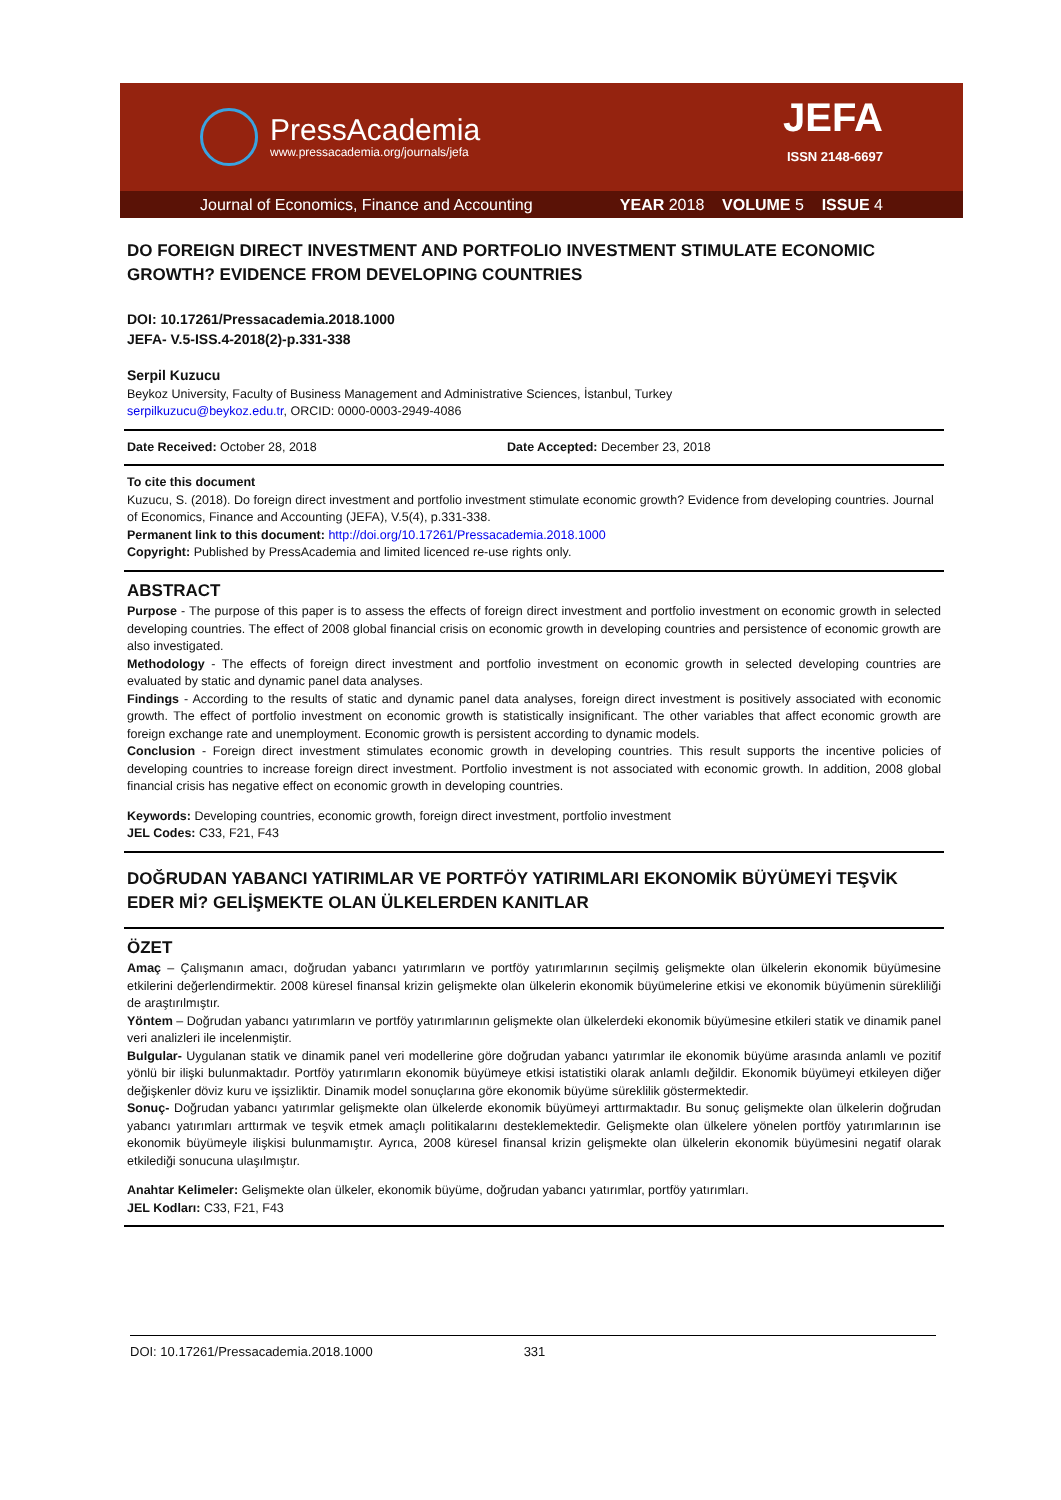PressAcademia
www.pressacademia.org/journals/jefa
JEFA
ISSN 2148-6697
Journal of Economics, Finance and Accounting YEAR 2018 VOLUME 5 ISSUE 4
DO FOREIGN DIRECT INVESTMENT AND PORTFOLIO INVESTMENT STIMULATE ECONOMIC GROWTH? EVIDENCE FROM DEVELOPING COUNTRIES
DOI: 10.17261/Pressacademia.2018.1000
JEFA- V.5-ISS.4-2018(2)-p.331-338
Serpil Kuzucu
Beykoz University, Faculty of Business Management and Administrative Sciences, İstanbul, Turkey
serpilkuzucu@beykoz.edu.tr, ORCID: 0000-0003-2949-4086
Date Received: October 28, 2018 Date Accepted: December 23, 2018
To cite this document
Kuzucu, S. (2018). Do foreign direct investment and portfolio investment stimulate economic growth? Evidence from developing countries. Journal of Economics, Finance and Accounting (JEFA), V.5(4), p.331-338.
Permanent link to this document: http://doi.org/10.17261/Pressacademia.2018.1000
Copyright: Published by PressAcademia and limited licenced re-use rights only.
ABSTRACT
Purpose - The purpose of this paper is to assess the effects of foreign direct investment and portfolio investment on economic growth in selected developing countries. The effect of 2008 global financial crisis on economic growth in developing countries and persistence of economic growth are also investigated.
Methodology - The effects of foreign direct investment and portfolio investment on economic growth in selected developing countries are evaluated by static and dynamic panel data analyses.
Findings - According to the results of static and dynamic panel data analyses, foreign direct investment is positively associated with economic growth. The effect of portfolio investment on economic growth is statistically insignificant. The other variables that affect economic growth are foreign exchange rate and unemployment. Economic growth is persistent according to dynamic models.
Conclusion - Foreign direct investment stimulates economic growth in developing countries. This result supports the incentive policies of developing countries to increase foreign direct investment. Portfolio investment is not associated with economic growth. In addition, 2008 global financial crisis has negative effect on economic growth in developing countries.
Keywords: Developing countries, economic growth, foreign direct investment, portfolio investment
JEL Codes: C33, F21, F43
DOĞRUDAN YABANCI YATIRIMLAR VE PORTFÖY YATIRIMLARI EKONOMİK BÜYÜMEYİ TEŞVİK EDER Mİ? GELİŞMEKTE OLAN ÜLKELERDEN KANITLAR
ÖZET
Amaç – Çalışmanın amacı, doğrudan yabancı yatırımların ve portföy yatırımlarının seçilmiş gelişmekte olan ülkelerin ekonomik büyümesine etkilerini değerlendirmektir. 2008 küresel finansal krizin gelişmekte olan ülkelerin ekonomik büyümelerine etkisi ve ekonomik büyümenin sürekliliği de araştırılmıştır.
Yöntem – Doğrudan yabancı yatırımların ve portföy yatırımlarının gelişmekte olan ülkelerdeki ekonomik büyümesine etkileri statik ve dinamik panel veri analizleri ile incelenmiştir.
Bulgular- Uygulanan statik ve dinamik panel veri modellerine göre doğrudan yabancı yatırımlar ile ekonomik büyüme arasında anlamlı ve pozitif yönlü bir ilişki bulunmaktadır. Portföy yatırımların ekonomik büyümeye etkisi istatistiki olarak anlamlı değildir. Ekonomik büyümeyi etkileyen diğer değişkenler döviz kuru ve işsizliktir. Dinamik model sonuçlarına göre ekonomik büyüme süreklilik göstermektedir.
Sonuç- Doğrudan yabancı yatırımlar gelişmekte olan ülkelerde ekonomik büyümeyi arttırmaktadır. Bu sonuç gelişmekte olan ülkelerin doğrudan yabancı yatırımları arttırmak ve teşvik etmek amaçlı politikalarını desteklemektedir. Gelişmekte olan ülkelere yönelen portföy yatırımlarının ise ekonomik büyümeyle ilişkisi bulunmamıştır. Ayrıca, 2008 küresel finansal krizin gelişmekte olan ülkelerin ekonomik büyümesini negatif olarak etkilediği sonucuna ulaşılmıştır.
Anahtar Kelimeler: Gelişmekte olan ülkeler, ekonomik büyüme, doğrudan yabancı yatırımlar, portföy yatırımları.
JEL Kodları: C33, F21, F43
DOI: 10.17261/Pressacademia.2018.1000 331